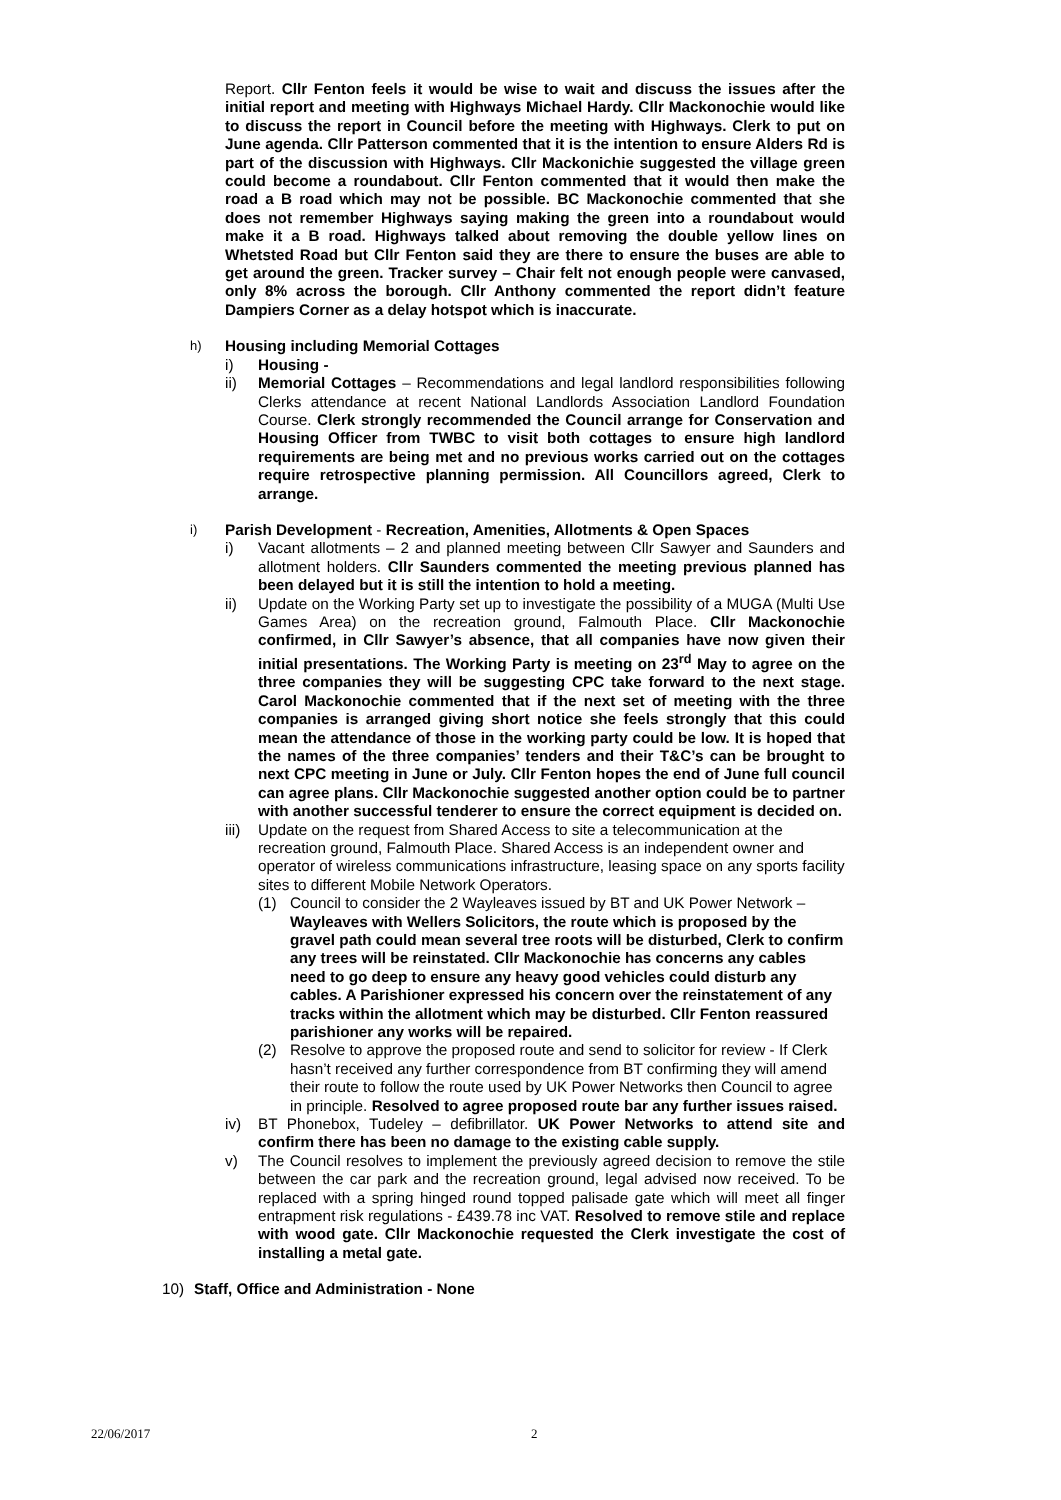Report. Cllr Fenton feels it would be wise to wait and discuss the issues after the initial report and meeting with Highways Michael Hardy. Cllr Mackonochie would like to discuss the report in Council before the meeting with Highways. Clerk to put on June agenda. Cllr Patterson commented that it is the intention to ensure Alders Rd is part of the discussion with Highways. Cllr Mackonichie suggested the village green could become a roundabout. Cllr Fenton commented that it would then make the road a B road which may not be possible. BC Mackonochie commented that she does not remember Highways saying making the green into a roundabout would make it a B road. Highways talked about removing the double yellow lines on Whetsted Road but Cllr Fenton said they are there to ensure the buses are able to get around the green. Tracker survey – Chair felt not enough people were canvased, only 8% across the borough. Cllr Anthony commented the report didn’t feature Dampiers Corner as a delay hotspot which is inaccurate.
h)
Housing including Memorial Cottages
i) Housing -
ii) Memorial Cottages – Recommendations and legal landlord responsibilities following Clerks attendance at recent National Landlords Association Landlord Foundation Course. Clerk strongly recommended the Council arrange for Conservation and Housing Officer from TWBC to visit both cottages to ensure high landlord requirements are being met and no previous works carried out on the cottages require retrospective planning permission. All Councillors agreed, Clerk to arrange.
i)
Parish Development - Recreation, Amenities, Allotments & Open Spaces
i) Vacant allotments – 2 and planned meeting between Cllr Sawyer and Saunders and allotment holders. Cllr Saunders commented the meeting previous planned has been delayed but it is still the intention to hold a meeting.
ii) Update on the Working Party set up to investigate the possibility of a MUGA (Multi Use Games Area) on the recreation ground, Falmouth Place. Cllr Mackonochie confirmed, in Cllr Sawyer’s absence, that all companies have now given their initial presentations. The Working Party is meeting on 23<sup>rd</sup> May to agree on the three companies they will be suggesting CPC take forward to the next stage. Carol Mackonochie commented that if the next set of meeting with the three companies is arranged giving short notice she feels strongly that this could mean the attendance of those in the working party could be low. It is hoped that the names of the three companies’ tenders and their T&C’s can be brought to next CPC meeting in June or July. Cllr Fenton hopes the end of June full council can agree plans. Cllr Mackonochie suggested another option could be to partner with another successful tenderer to ensure the correct equipment is decided on.
iii)
Update on the request from Shared Access to site a telecommunication at the recreation ground, Falmouth Place. Shared Access is an independent owner and operator of wireless communications infrastructure, leasing space on any sports facility sites to different Mobile Network Operators.
(1) Council to consider the 2 Wayleaves issued by BT and UK Power Network – Wayleaves with Wellers Solicitors, the route which is proposed by the gravel path could mean several tree roots will be disturbed, Clerk to confirm any trees will be reinstated. Cllr Mackonochie has concerns any cables need to go deep to ensure any heavy good vehicles could disturb any cables. A Parishioner expressed his concern over the reinstatement of any tracks within the allotment which may be disturbed. Cllr Fenton reassured parishioner any works will be repaired.
(2) Resolve to approve the proposed route and send to solicitor for review - If Clerk hasn’t received any further correspondence from BT confirming they will amend their route to follow the route used by UK Power Networks then Council to agree in principle. Resolved to agree proposed route bar any further issues raised.
iv) BT Phonebox, Tudeley – defibrillator. UK Power Networks to attend site and confirm there has been no damage to the existing cable supply.
v) The Council resolves to implement the previously agreed decision to remove the stile between the car park and the recreation ground, legal advised now received. To be replaced with a spring hinged round topped palisade gate which will meet all finger entrapment risk regulations - £439.78 inc VAT. Resolved to remove stile and replace with wood gate. Cllr Mackonochie requested the Clerk investigate the cost of installing a metal gate.
10) Staff, Office and Administration - None
22/06/2017 2